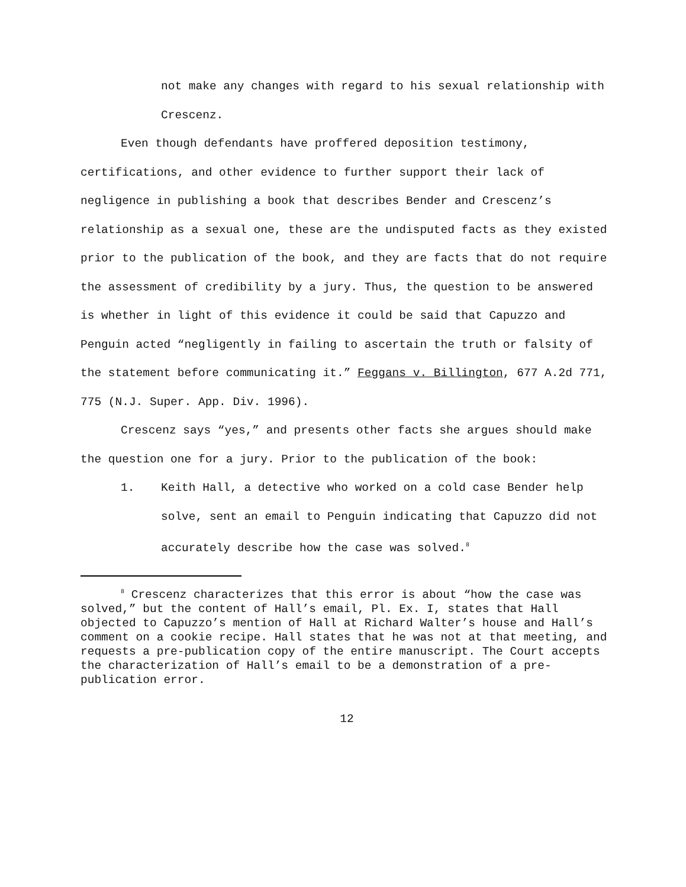not make any changes with regard to his sexual relationship with Crescenz.
Even though defendants have proffered deposition testimony, certifications, and other evidence to further support their lack of negligence in publishing a book that describes Bender and Crescenz’s relationship as a sexual one, these are the undisputed facts as they existed prior to the publication of the book, and they are facts that do not require the assessment of credibility by a jury. Thus, the question to be answered is whether in light of this evidence it could be said that Capuzzo and Penguin acted “negligently in failing to ascertain the truth or falsity of the statement before communicating it.” Feggans v. Billington, 677 A.2d 771, 775 (N.J. Super. App. Div. 1996).
Crescenz says “yes,” and presents other facts she argues should make the question one for a jury. Prior to the publication of the book:
1. Keith Hall, a detective who worked on a cold case Bender help solve, sent an email to Penguin indicating that Capuzzo did not accurately describe how the case was solved.<sup>8</sup>
<sup>8</sup> Crescenz characterizes that this error is about “how the case was solved,” but the content of Hall’s email, Pl. Ex. I, states that Hall objected to Capuzzo’s mention of Hall at Richard Walter’s house and Hall’s comment on a cookie recipe. Hall states that he was not at that meeting, and requests a pre-publication copy of the entire manuscript. The Court accepts the characterization of Hall’s email to be a demonstration of a pre-publication error.
12